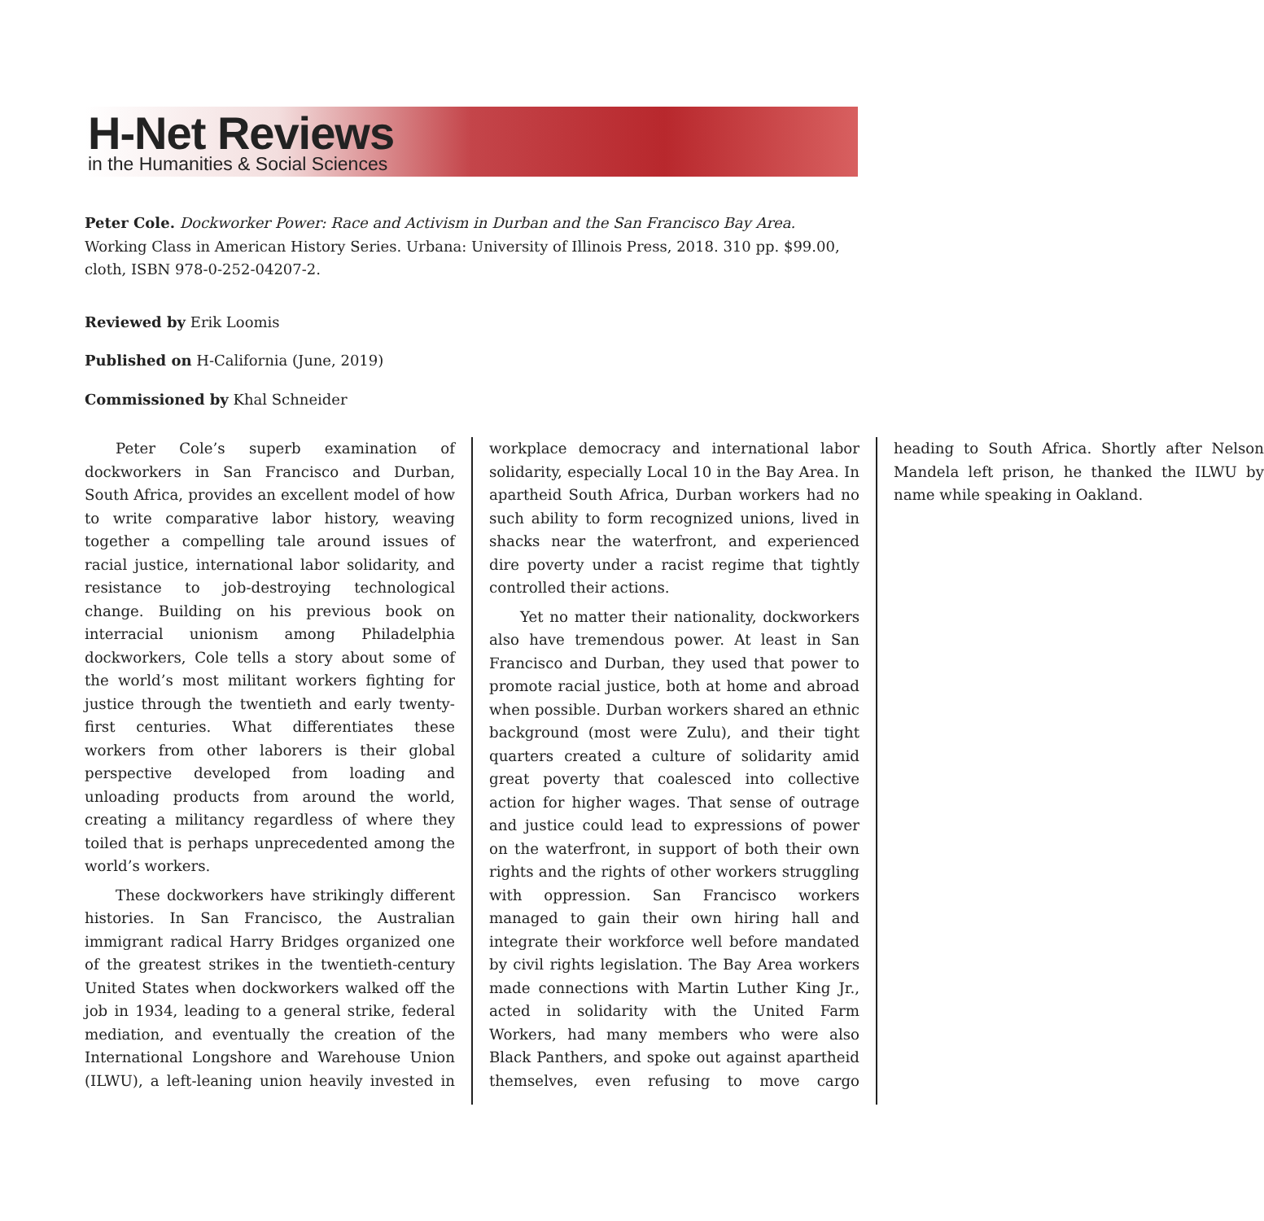H-Net Reviews
in the Humanities & Social Sciences
Peter Cole. Dockworker Power: Race and Activism in Durban and the San Francisco Bay Area. Working Class in American History Series. Urbana: University of Illinois Press, 2018. 310 pp. $99.00, cloth, ISBN 978-0-252-04207-2.
Reviewed by Erik Loomis
Published on H-California (June, 2019)
Commissioned by Khal Schneider
Peter Cole’s superb examination of dockworkers in San Francisco and Durban, South Africa, provides an excellent model of how to write comparative labor history, weaving together a compelling tale around issues of racial justice, international labor solidarity, and resistance to job-destroying technological change. Building on his previous book on interracial unionism among Philadelphia dockworkers, Cole tells a story about some of the world’s most militant workers fighting for justice through the twentieth and early twenty-first centuries. What differentiates these workers from other laborers is their global perspective developed from loading and unloading products from around the world, creating a militancy regardless of where they toiled that is perhaps unprecedented among the world’s workers.
These dockworkers have strikingly different histories. In San Francisco, the Australian immigrant radical Harry Bridges organized one of the greatest strikes in the twentieth-century United States when dockworkers walked off the job in 1934, leading to a general strike, federal mediation, and eventually the creation of the International Longshore and Warehouse Union (ILWU), a left-leaning union heavily invested in workplace democracy and international labor solidarity, especially Local 10 in the Bay Area. In apartheid South Africa, Durban workers had no such ability to form recognized unions, lived in shacks near the waterfront, and experienced dire poverty under a racist regime that tightly controlled their actions.
Yet no matter their nationality, dockworkers also have tremendous power. At least in San Francisco and Durban, they used that power to promote racial justice, both at home and abroad when possible. Durban workers shared an ethnic background (most were Zulu), and their tight quarters created a culture of solidarity amid great poverty that coalesced into collective action for higher wages. That sense of outrage and justice could lead to expressions of power on the waterfront, in support of both their own rights and the rights of other workers struggling with oppression. San Francisco workers managed to gain their own hiring hall and integrate their workforce well before mandated by civil rights legislation. The Bay Area workers made connections with Martin Luther King Jr., acted in solidarity with the United Farm Workers, had many members who were also Black Panthers, and spoke out against apartheid themselves, even refusing to move cargo heading to South Africa. Shortly after Nelson Mandela left prison, he thanked the ILWU by name while speaking in Oakland.